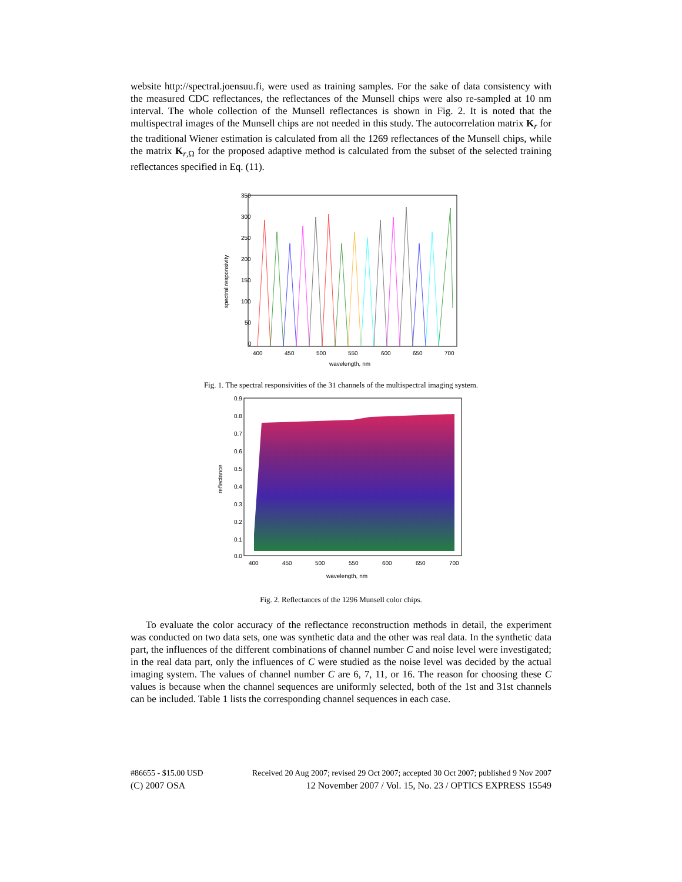website http://spectral.joensuu.fi, were used as training samples. For the sake of data consistency with the measured CDC reflectances, the reflectances of the Munsell chips were also re-sampled at 10 nm interval. The whole collection of the Munsell reflectances is shown in Fig. 2. It is noted that the multispectral images of the Munsell chips are not needed in this study. The autocorrelation matrix K<sub>r</sub> for the traditional Wiener estimation is calculated from all the 1269 reflectances of the Munsell chips, while the matrix K<sub>r,Ω</sub> for the proposed adaptive method is calculated from the subset of the selected training reflectances specified in Eq. (11).
350
300
250
200
150
100
50
0
400
450
500
550
600
650
700
wavelength, nm
spectral responsivity
Fig. 1. The spectral responsivities of the 31 channels of the multispectral imaging system.
0.9
0.8
0.7
0.6
0.5
0.4
0.3
0.2
0.1
0.0
400
450
500
550
600
650
700
wavelength, nm
reflectance
Fig. 2. Reflectances of the 1296 Munsell color chips.
To evaluate the color accuracy of the reflectance reconstruction methods in detail, the experiment was conducted on two data sets, one was synthetic data and the other was real data. In the synthetic data part, the influences of the different combinations of channel number C and noise level were investigated; in the real data part, only the influences of C were studied as the noise level was decided by the actual imaging system. The values of channel number C are 6, 7, 11, or 16. The reason for choosing these C values is because when the channel sequences are uniformly selected, both of the 1st and 31st channels can be included. Table 1 lists the corresponding channel sequences in each case.
#86655 - $15.00 USD Received 20 Aug 2007; revised 29 Oct 2007; accepted 30 Oct 2007; published 9 Nov 2007
(C) 2007 OSA 12 November 2007 / Vol. 15, No. 23 / OPTICS EXPRESS 15549